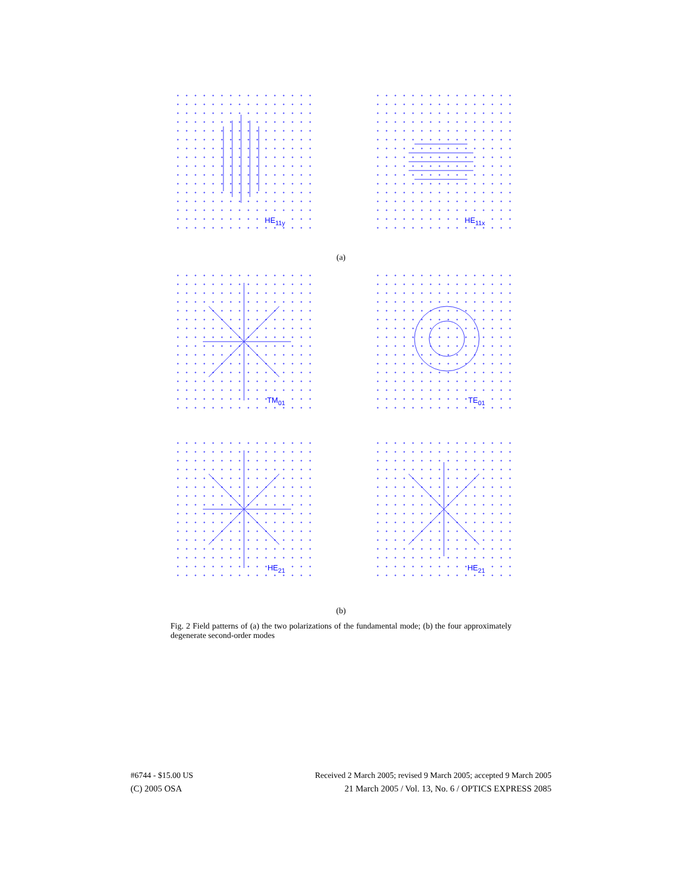HE<sub>11y</sub>
HE<sub>11x</sub>
(a)
TM<sub>01</sub>
TE<sub>01</sub>
HE<sub>21</sub>
HE<sub>21</sub>
(b)
Fig. 2 Field patterns of (a) the two polarizations of the fundamental mode; (b) the four approximately degenerate second-order modes
#6744 - $15.00 US Received 2 March 2005; revised 9 March 2005; accepted 9 March 2005
(C) 2005 OSA 21 March 2005 / Vol. 13, No. 6 / OPTICS EXPRESS 2085